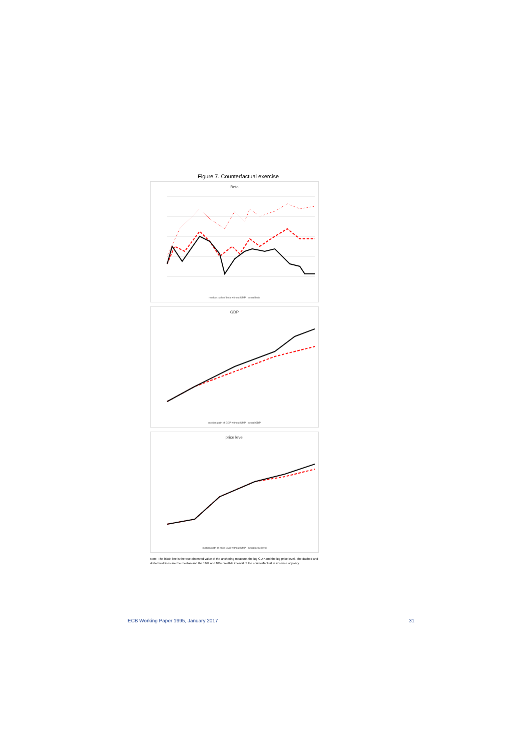Figure 7. Counterfactual exercise
Beta
median path of beta without UMP actual beta
GDP
median path of GDP without UMP actual GDP
price level
median path of price level without UMP actual price level
Note: The black line is the true observed value of the anchoring measure, the log GDP and the log price level. The dashed and dotted red lines are the median and the 16% and 84% credible interval of the counterfactual in absence of policy.
ECB Working Paper 1995, January 2017 31